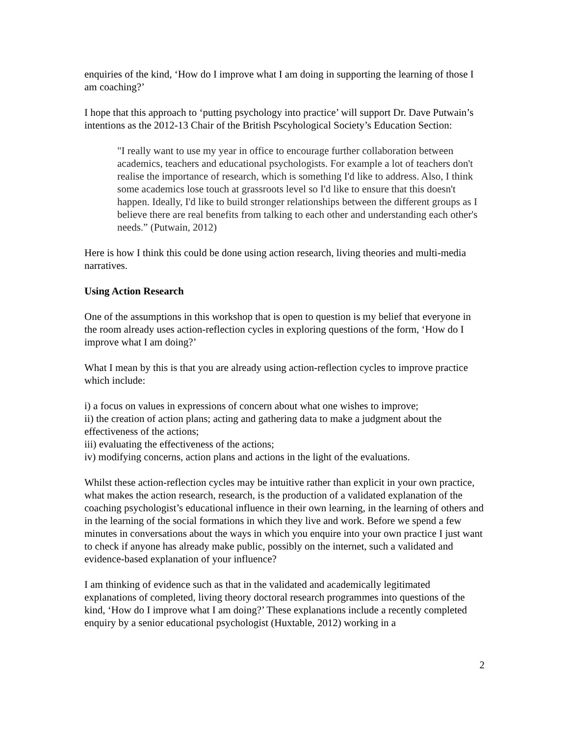enquiries of the kind, ‘How do I improve what I am doing in supporting the learning of those I am coaching?’
I hope that this approach to ‘putting psychology into practice’ will support Dr. Dave Putwain’s intentions as the 2012-13 Chair of the British Pscyhological Society’s Education Section:
"I really want to use my year in office to encourage further collaboration between academics, teachers and educational psychologists. For example a lot of teachers don't realise the importance of research, which is something I'd like to address. Also, I think some academics lose touch at grassroots level so I'd like to ensure that this doesn't happen. Ideally, I'd like to build stronger relationships between the different groups as I believe there are real benefits from talking to each other and understanding each other's needs.” (Putwain, 2012)
Here is how I think this could be done using action research, living theories and multi-media narratives.
Using Action Research
One of the assumptions in this workshop that is open to question is my belief that everyone in the room already uses action-reflection cycles in exploring questions of the form, ‘How do I improve what I am doing?’
What I mean by this is that you are already using action-reflection cycles to improve practice which include:
i) a focus on values in expressions of concern about what one wishes to improve;
ii) the creation of action plans; acting and gathering data to make a judgment about the effectiveness of the actions;
iii) evaluating the effectiveness of the actions;
iv) modifying concerns, action plans and actions in the light of the evaluations.
Whilst these action-reflection cycles may be intuitive rather than explicit in your own practice, what makes the action research, research, is the production of a validated explanation of the coaching psychologist’s educational influence in their own learning, in the learning of others and in the learning of the social formations in which they live and work. Before we spend a few minutes in conversations about the ways in which you enquire into your own practice I just want to check if anyone has already make public, possibly on the internet, such a validated and evidence-based explanation of your influence?
I am thinking of evidence such as that in the validated and academically legitimated explanations of completed, living theory doctoral research programmes into questions of the kind, ‘How do I improve what I am doing?’ These explanations include a recently completed enquiry by a senior educational psychologist (Huxtable, 2012) working in a
2